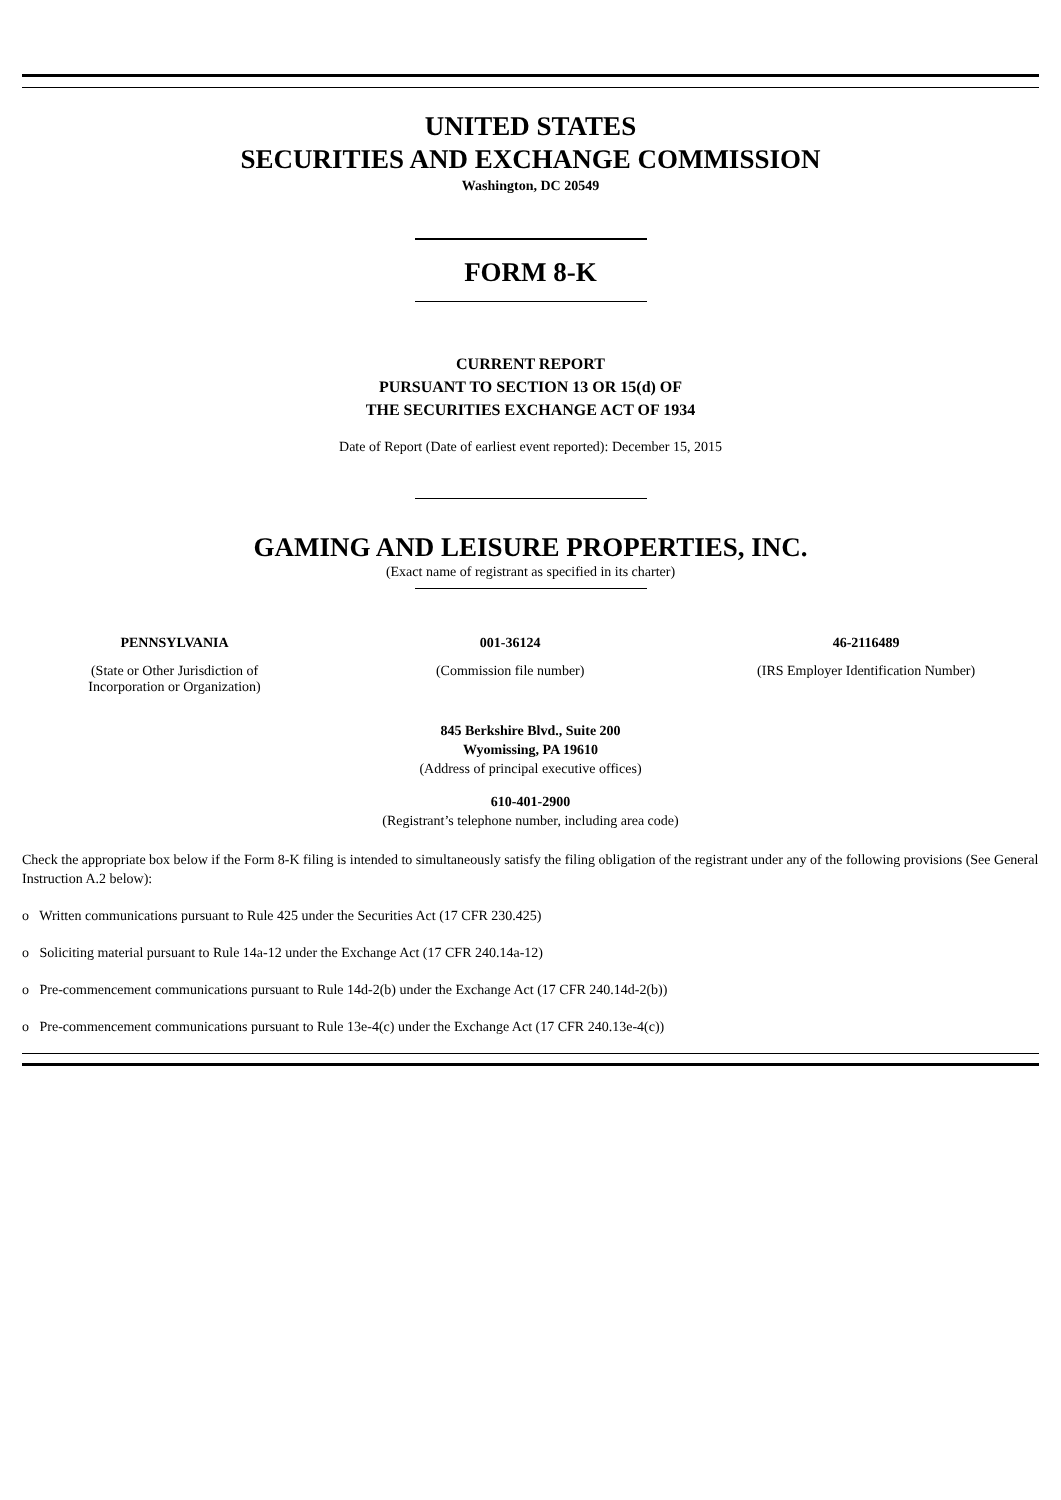UNITED STATES
SECURITIES AND EXCHANGE COMMISSION
Washington, DC 20549
FORM 8-K
CURRENT REPORT
PURSUANT TO SECTION 13 OR 15(d) OF
THE SECURITIES EXCHANGE ACT OF 1934
Date of Report (Date of earliest event reported): December 15, 2015
GAMING AND LEISURE PROPERTIES, INC.
(Exact name of registrant as specified in its charter)
| PENNSYLVANIA | 001-36124 | 46-2116489 |
| (State or Other Jurisdiction of Incorporation or Organization) | (Commission file number) | (IRS Employer Identification Number) |
845 Berkshire Blvd., Suite 200
Wyomissing, PA 19610
(Address of principal executive offices)
610-401-2900
(Registrant’s telephone number, including area code)
Check the appropriate box below if the Form 8-K filing is intended to simultaneously satisfy the filing obligation of the registrant under any of the following provisions (See General Instruction A.2 below):
o Written communications pursuant to Rule 425 under the Securities Act (17 CFR 230.425)
o Soliciting material pursuant to Rule 14a-12 under the Exchange Act (17 CFR 240.14a-12)
o Pre-commencement communications pursuant to Rule 14d-2(b) under the Exchange Act (17 CFR 240.14d-2(b))
o Pre-commencement communications pursuant to Rule 13e-4(c) under the Exchange Act (17 CFR 240.13e-4(c))